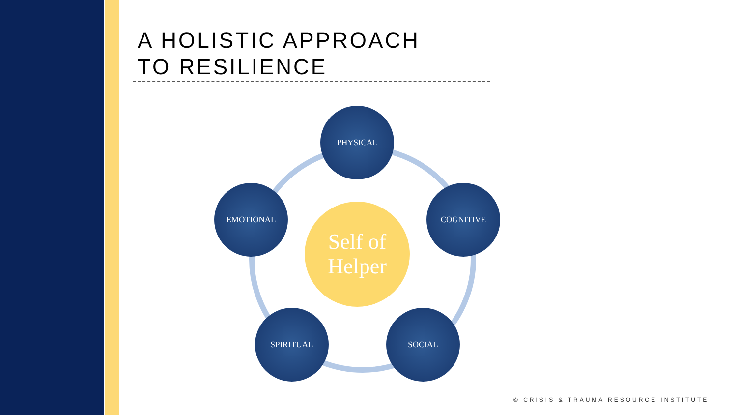A HOLISTIC APPROACH
TO RESILIENCE
PHYSICAL
EMOTIONAL COGNITIVE
Self of
Helper
SPIRITUAL SOCIAL
© CRISIS & TRAUMA RESOURCE INSTITUTE